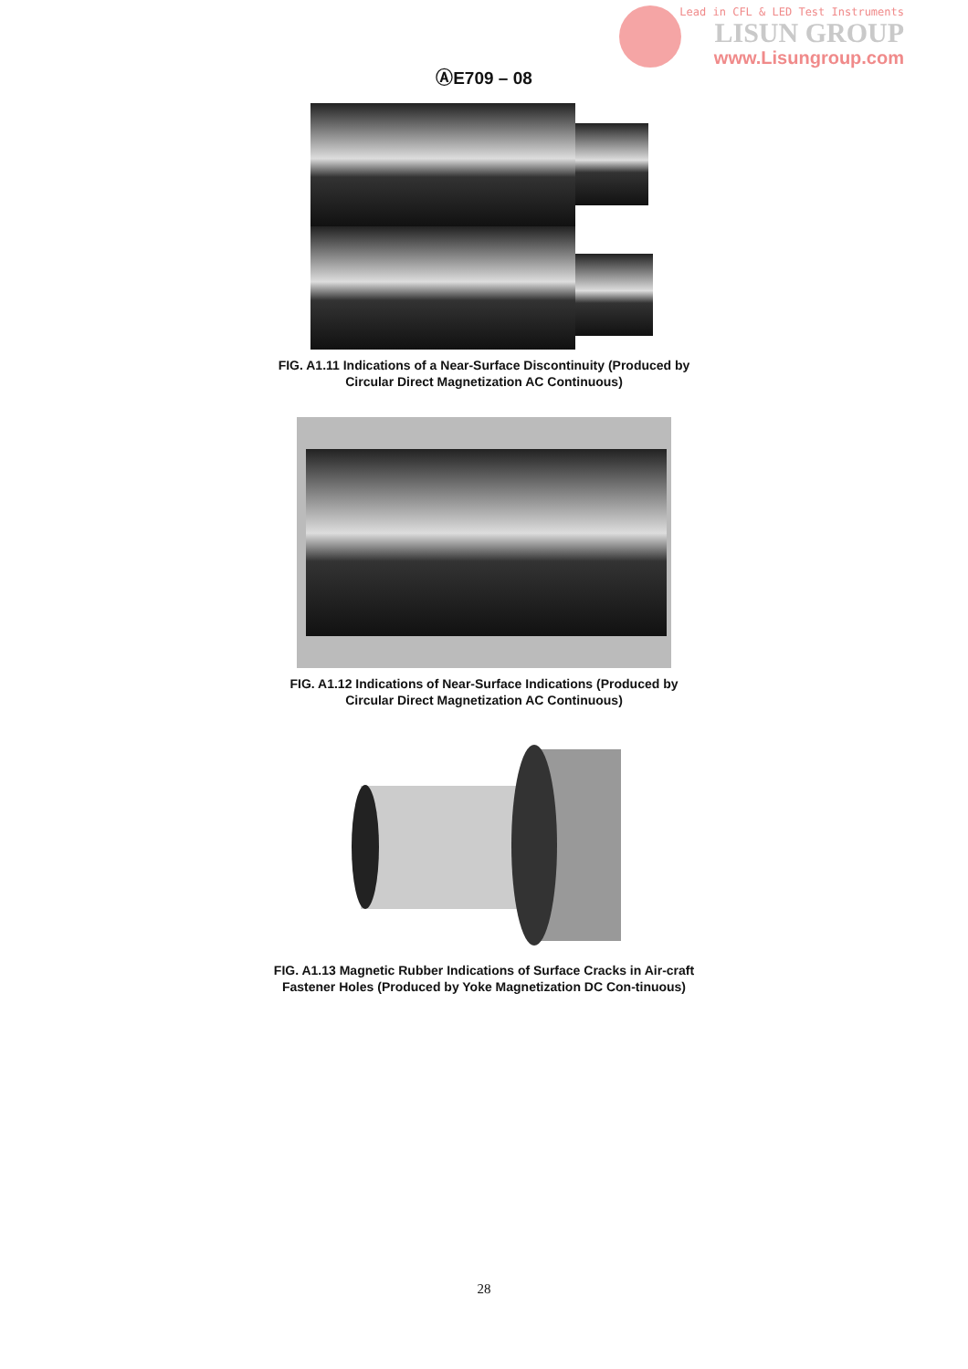Lead in CFL & LED Test Instruments
LISUN GROUP
www.Lisungroup.com
ⒶE709 – 08
FIG. A1.11 Indications of a Near-Surface Discontinuity (Produced by Circular Direct Magnetization AC Continuous)
FIG. A1.12 Indications of Near-Surface Indications (Produced by Circular Direct Magnetization AC Continuous)
FIG. A1.13 Magnetic Rubber Indications of Surface Cracks in Air-craft Fastener Holes (Produced by Yoke Magnetization DC Con-tinuous)
28